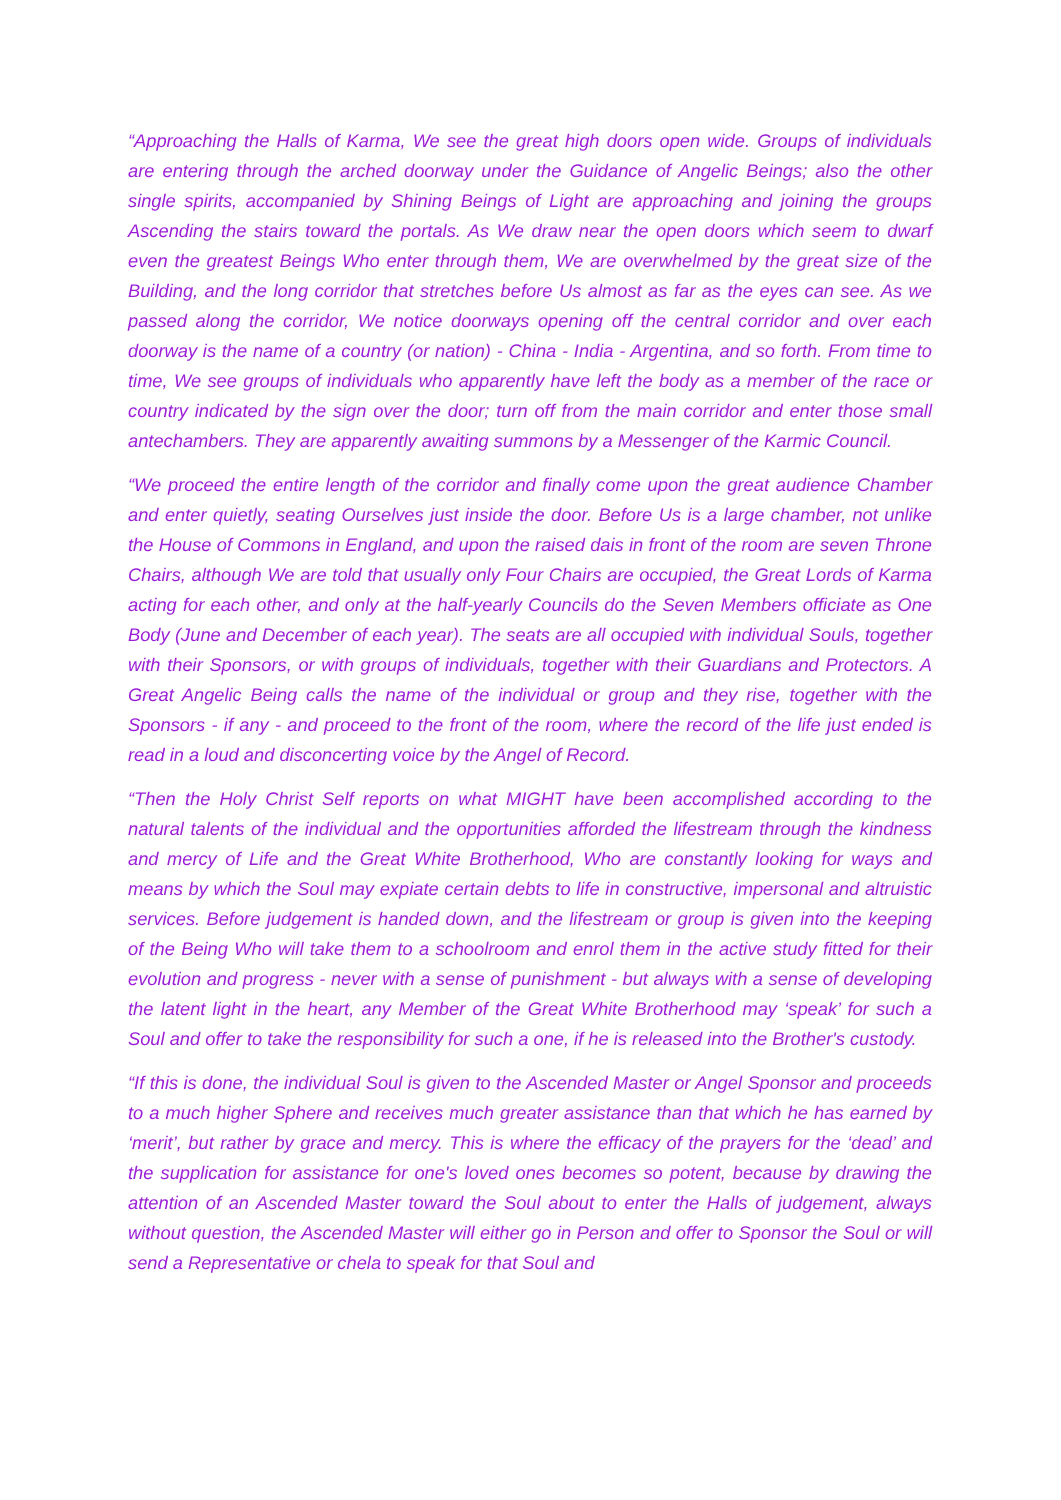“Approaching the Halls of Karma, We see the great high doors open wide. Groups of individuals are entering through the arched doorway under the Guidance of Angelic Beings; also the other single spirits, accompanied by Shining Beings of Light are approaching and joining the groups Ascending the stairs toward the portals. As We draw near the open doors which seem to dwarf even the greatest Beings Who enter through them, We are overwhelmed by the great size of the Building, and the long corridor that stretches before Us almost as far as the eyes can see. As we passed along the corridor, We notice doorways opening off the central corridor and over each doorway is the name of a country (or nation) - China - India - Argentina, and so forth. From time to time, We see groups of individuals who apparently have left the body as a member of the race or country indicated by the sign over the door; turn off from the main corridor and enter those small antechambers. They are apparently awaiting summons by a Messenger of the Karmic Council.
“We proceed the entire length of the corridor and finally come upon the great audience Chamber and enter quietly, seating Ourselves just inside the door. Before Us is a large chamber, not unlike the House of Commons in England, and upon the raised dais in front of the room are seven Throne Chairs, although We are told that usually only Four Chairs are occupied, the Great Lords of Karma acting for each other, and only at the half-yearly Councils do the Seven Members officiate as One Body (June and December of each year). The seats are all occupied with individual Souls, together with their Sponsors, or with groups of individuals, together with their Guardians and Protectors. A Great Angelic Being calls the name of the individual or group and they rise, together with the Sponsors - if any - and proceed to the front of the room, where the record of the life just ended is read in a loud and disconcerting voice by the Angel of Record.
“Then the Holy Christ Self reports on what MIGHT have been accomplished according to the natural talents of the individual and the opportunities afforded the lifestream through the kindness and mercy of Life and the Great White Brotherhood, Who are constantly looking for ways and means by which the Soul may expiate certain debts to life in constructive, impersonal and altruistic services. Before judgement is handed down, and the lifestream or group is given into the keeping of the Being Who will take them to a schoolroom and enrol them in the active study fitted for their evolution and progress - never with a sense of punishment - but always with a sense of developing the latent light in the heart, any Member of the Great White Brotherhood may ‘speak’ for such a Soul and offer to take the responsibility for such a one, if he is released into the Brother's custody.
“If this is done, the individual Soul is given to the Ascended Master or Angel Sponsor and proceeds to a much higher Sphere and receives much greater assistance than that which he has earned by ‘merit’, but rather by grace and mercy. This is where the efficacy of the prayers for the ‘dead’ and the supplication for assistance for one's loved ones becomes so potent, because by drawing the attention of an Ascended Master toward the Soul about to enter the Halls of judgement, always without question, the Ascended Master will either go in Person and offer to Sponsor the Soul or will send a Representative or chela to speak for that Soul and